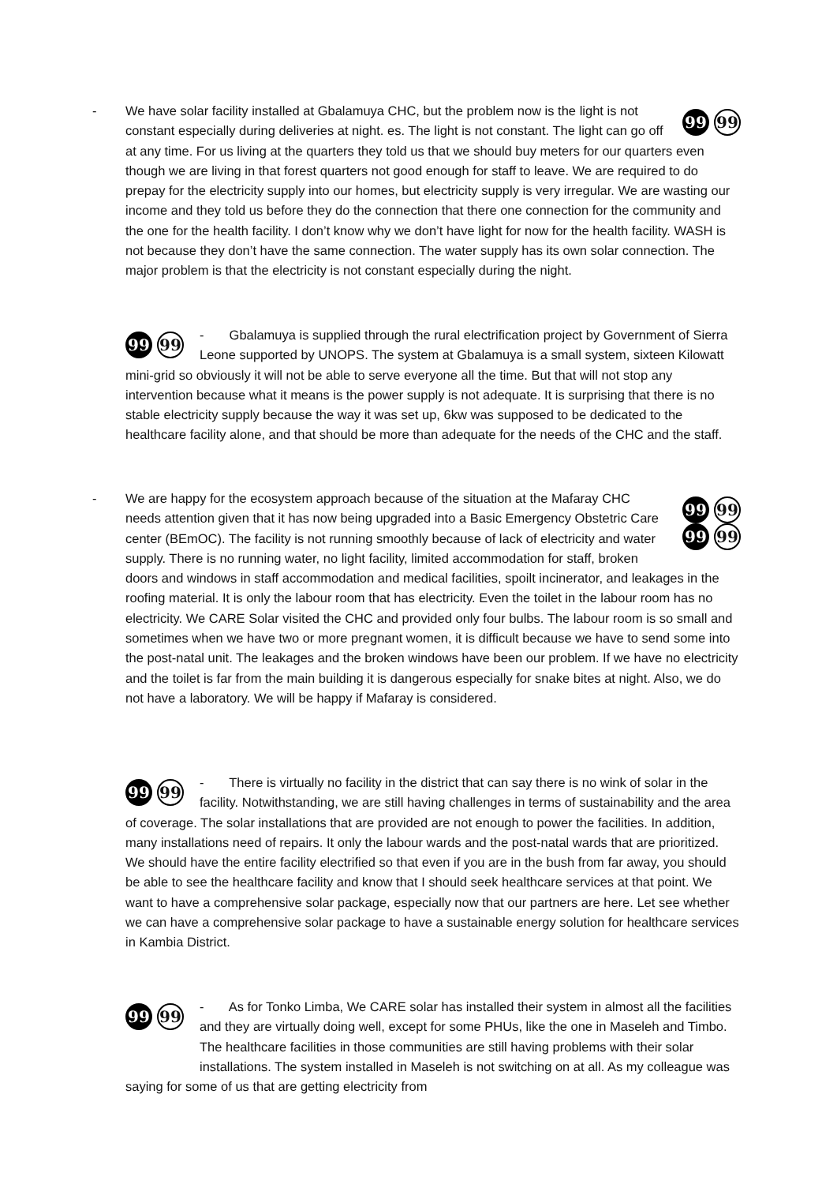-
99 99
We have solar facility installed at Gbalamuya CHC, but the problem now is the light is not constant especially during deliveries at night. es. The light is not constant. The light can go off at any time. For us living at the quarters they told us that we should buy meters for our quarters even though we are living in that forest quarters not good enough for staff to leave. We are required to do prepay for the electricity supply into our homes, but electricity supply is very irregular. We are wasting our income and they told us before they do the connection that there one connection for the community and the one for the health facility. I don’t know why we don’t have light for now for the health facility. WASH is not because they don’t have the same connection. The water supply has its own solar connection. The major problem is that the electricity is not constant especially during the night.
99 99
- Gbalamuya is supplied through the rural electrification project by Government of Sierra Leone supported by UNOPS. The system at Gbalamuya is a small system, sixteen Kilowatt mini-grid so obviously it will not be able to serve everyone all the time. But that will not stop any intervention because what it means is the power supply is not adequate. It is surprising that there is no stable electricity supply because the way it was set up, 6kw was supposed to be dedicated to the healthcare facility alone, and that should be more than adequate for the needs of the CHC and the staff.
-
99 99
99 99
We are happy for the ecosystem approach because of the situation at the Mafaray CHC needs attention given that it has now being upgraded into a Basic Emergency Obstetric Care center (BEmOC). The facility is not running smoothly because of lack of electricity and water supply. There is no running water, no light facility, limited accommodation for staff, broken doors and windows in staff accommodation and medical facilities, spoilt incinerator, and leakages in the roofing material. It is only the labour room that has electricity. Even the toilet in the labour room has no electricity. We CARE Solar visited the CHC and provided only four bulbs. The labour room is so small and sometimes when we have two or more pregnant women, it is difficult because we have to send some into the post-natal unit. The leakages and the broken windows have been our problem. If we have no electricity and the toilet is far from the main building it is dangerous especially for snake bites at night. Also, we do not have a laboratory. We will be happy if Mafaray is considered.
99 99
- There is virtually no facility in the district that can say there is no wink of solar in the facility. Notwithstanding, we are still having challenges in terms of sustainability and the area of coverage. The solar installations that are provided are not enough to power the facilities. In addition, many installations need of repairs. It only the labour wards and the post-natal wards that are prioritized. We should have the entire facility electrified so that even if you are in the bush from far away, you should be able to see the healthcare facility and know that I should seek healthcare services at that point. We want to have a comprehensive solar package, especially now that our partners are here. Let see whether we can have a comprehensive solar package to have a sustainable energy solution for healthcare services in Kambia District.
99 99
- As for Tonko Limba, We CARE solar has installed their system in almost all the facilities and they are virtually doing well, except for some PHUs, like the one in Maseleh and Timbo. The healthcare facilities in those communities are still having problems with their solar installations. The system installed in Maseleh is not switching on at all. As my colleague was saying for some of us that are getting electricity from